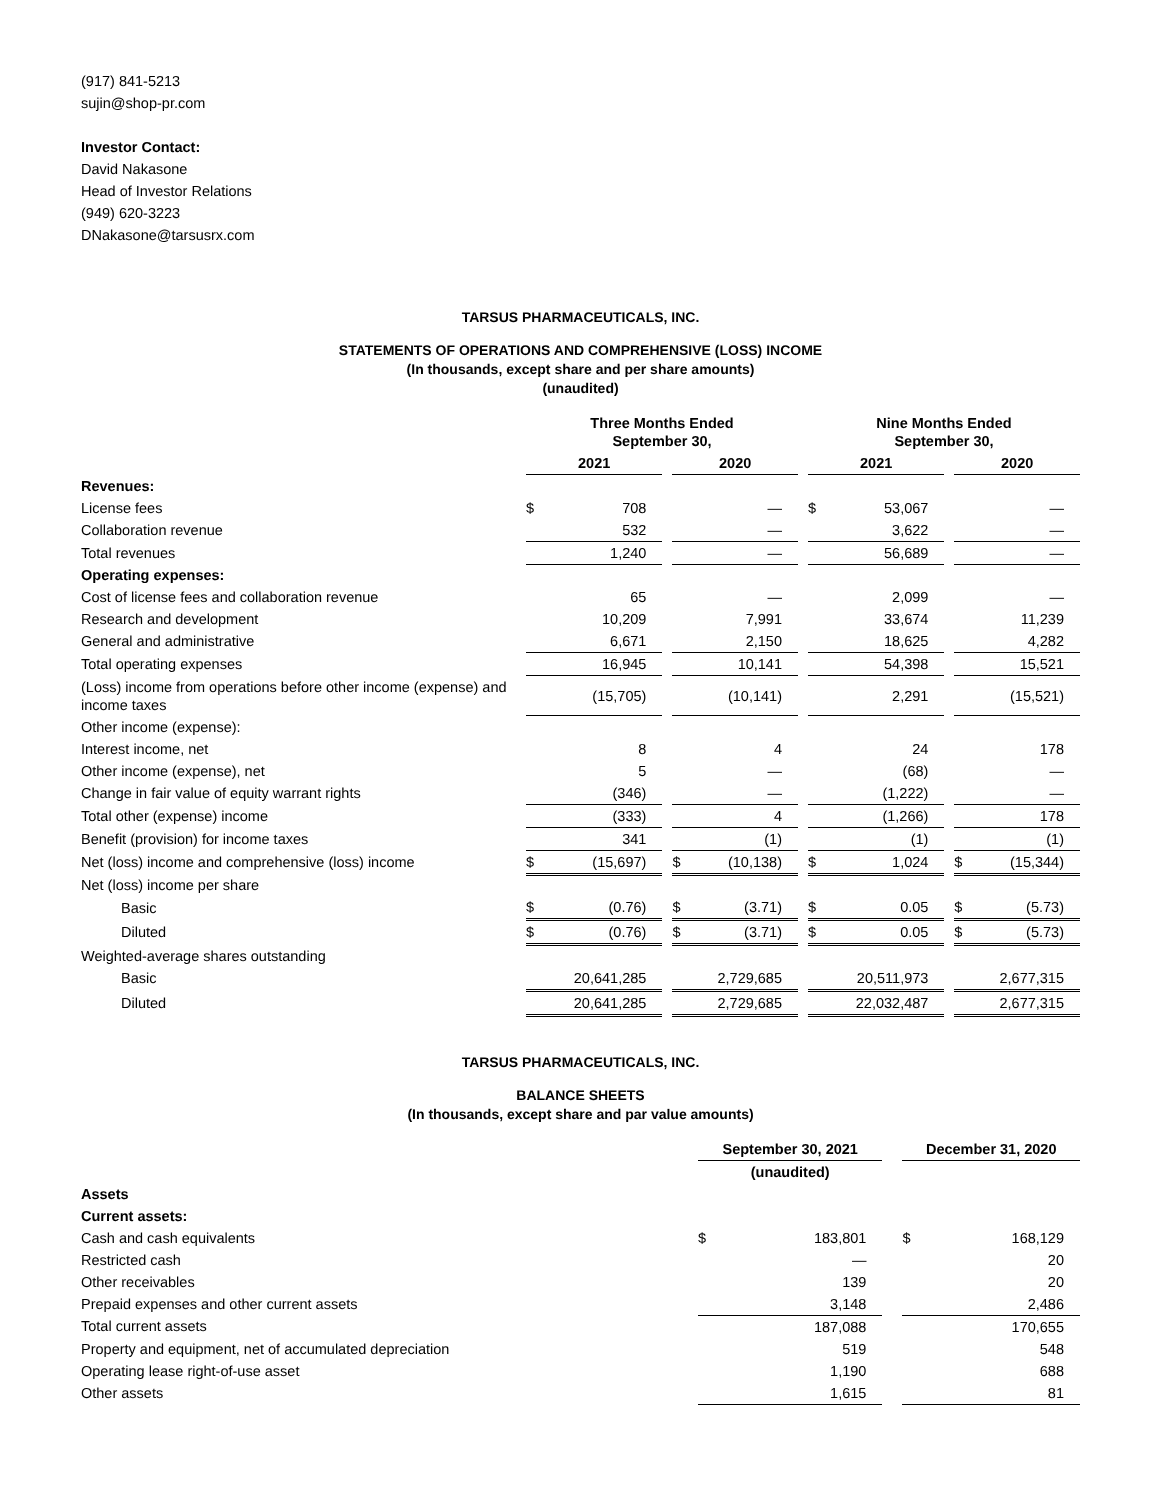(917) 841-5213
sujin@shop-pr.com
Investor Contact:
David Nakasone
Head of Investor Relations
(949) 620-3223
DNakasone@tarsusrx.com
TARSUS PHARMACEUTICALS, INC.
STATEMENTS OF OPERATIONS AND COMPREHENSIVE (LOSS) INCOME
(In thousands, except share and per share amounts)
(unaudited)
| | Three Months Ended September 30, | | | | | | Nine Months Ended September 30, | | | | |
| --- | --- | --- | --- | --- | --- | --- | --- | --- | --- | --- | --- |
| | 2021 | | | 2020 | | | 2021 | | | 2020 | |
| Revenues: | | | | | | | | | | | |
| License fees | $ | 708 | | | — | | $ | 53,067 | | | — |
| Collaboration revenue | | 532 | | | — | | | 3,622 | | | — |
| Total revenues | | 1,240 | | | — | | | 56,689 | | | — |
| Operating expenses: | | | | | | | | | | | |
| Cost of license fees and collaboration revenue | | 65 | | | — | | | 2,099 | | | — |
| Research and development | | 10,209 | | | 7,991 | | | 33,674 | | | 11,239 |
| General and administrative | | 6,671 | | | 2,150 | | | 18,625 | | | 4,282 |
| Total operating expenses | | 16,945 | | | 10,141 | | | 54,398 | | | 15,521 |
| (Loss) income from operations before other income (expense) and income taxes | | (15,705) | | | (10,141) | | | 2,291 | | | (15,521) |
| Other income (expense): | | | | | | | | | | | |
| Interest income, net | | 8 | | | 4 | | | 24 | | | 178 |
| Other income (expense), net | | 5 | | | — | | | (68) | | | — |
| Change in fair value of equity warrant rights | | (346) | | | — | | | (1,222) | | | — |
| Total other (expense) income | | (333) | | | 4 | | | (1,266) | | | 178 |
| Benefit (provision) for income taxes | | 341 | | | (1) | | | (1) | | | (1) |
| Net (loss) income and comprehensive (loss) income | $ | (15,697) | | $ | (10,138) | | $ | 1,024 | | $ | (15,344) |
| Net (loss) income per share | | | | | | | | | | | |
| Basic | $ | (0.76) | | $ | (3.71) | | $ | 0.05 | | $ | (5.73) |
| Diluted | $ | (0.76) | | $ | (3.71) | | $ | 0.05 | | $ | (5.73) |
| Weighted-average shares outstanding | | | | | | | | | | | |
| Basic | | 20,641,285 | | | 2,729,685 | | | 20,511,973 | | | 2,677,315 |
| Diluted | | 20,641,285 | | | 2,729,685 | | | 22,032,487 | | | 2,677,315 |
TARSUS PHARMACEUTICALS, INC.
BALANCE SHEETS
(In thousands, except share and par value amounts)
| | September 30, 2021 | | | December 31, 2020 | |
| --- | --- | --- | --- | --- | --- |
| | (unaudited) | | | | |
| Assets | | | | | |
| Current assets: | | | | | |
| Cash and cash equivalents | $ | 183,801 | | $ | 168,129 |
| Restricted cash | | — | | | 20 |
| Other receivables | | 139 | | | 20 |
| Prepaid expenses and other current assets | | 3,148 | | | 2,486 |
| Total current assets | | 187,088 | | | 170,655 |
| Property and equipment, net of accumulated depreciation | | 519 | | | 548 |
| Operating lease right-of-use asset | | 1,190 | | | 688 |
| Other assets | | 1,615 | | | 81 |